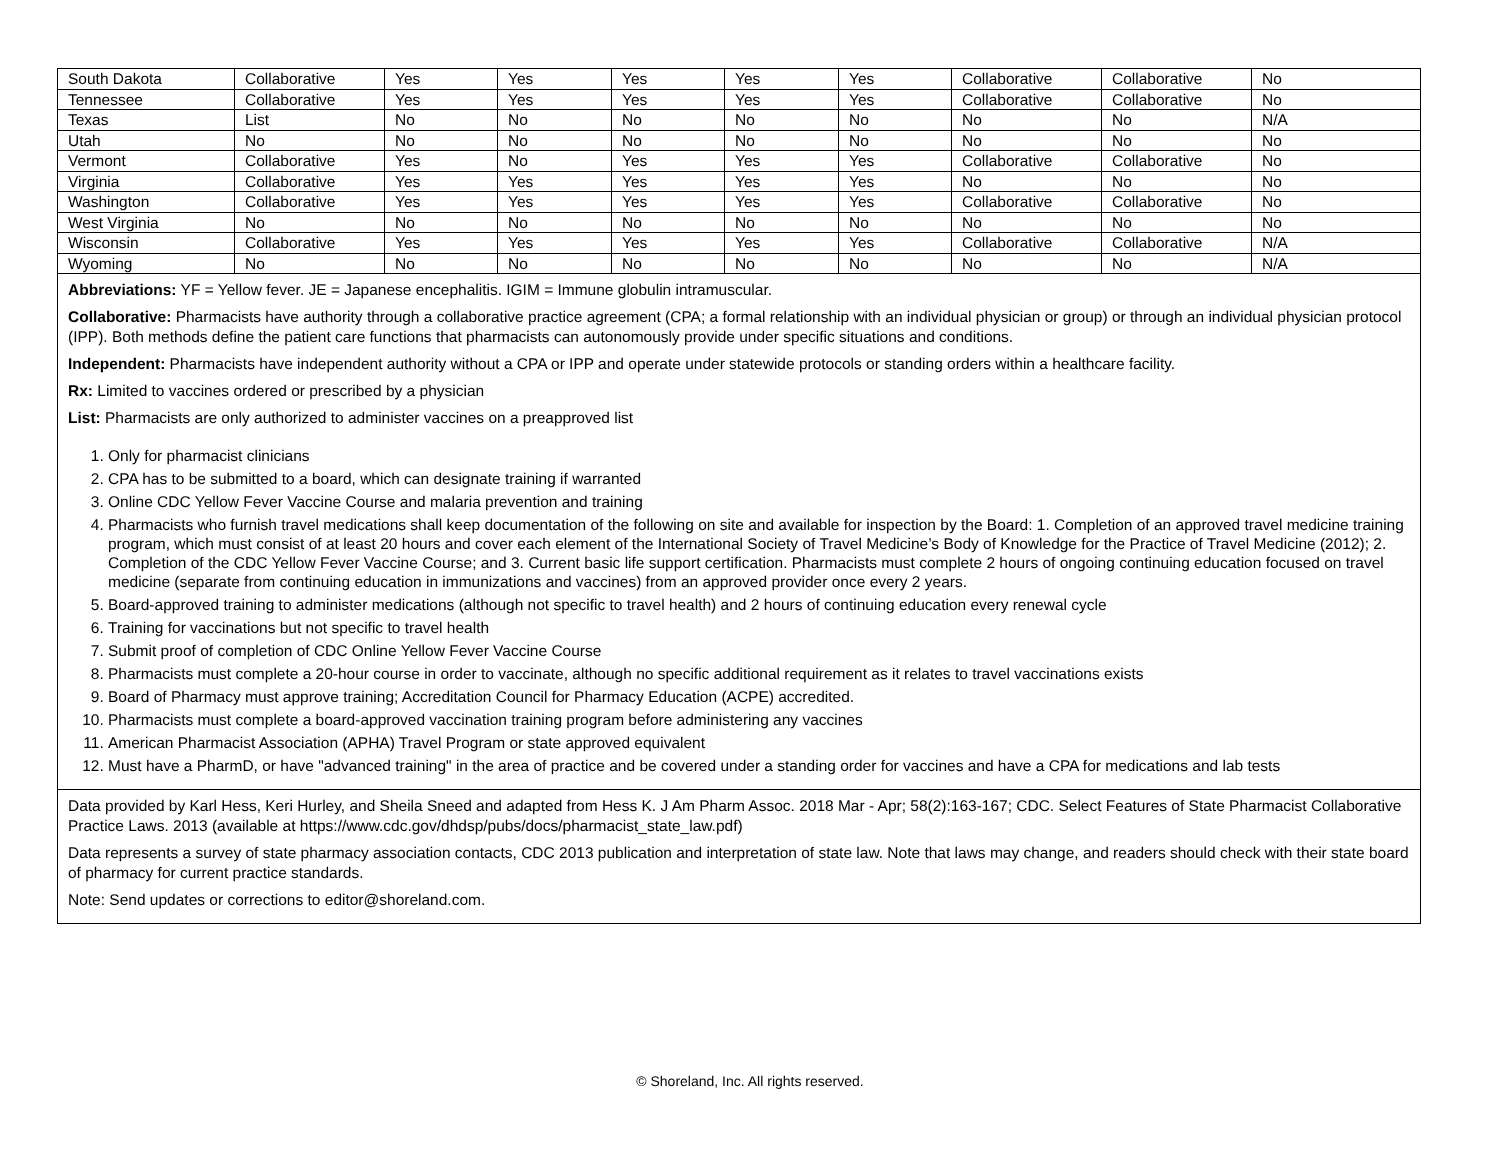| South Dakota | Collaborative | Yes | Yes | Yes | Yes | Yes | Collaborative | Collaborative | No |
| Tennessee | Collaborative | Yes | Yes | Yes | Yes | Yes | Collaborative | Collaborative | No |
| Texas | List | No | No | No | No | No | No | No | N/A |
| Utah | No | No | No | No | No | No | No | No | No |
| Vermont | Collaborative | Yes | No | Yes | Yes | Yes | Collaborative | Collaborative | No |
| Virginia | Collaborative | Yes | Yes | Yes | Yes | Yes | No | No | No |
| Washington | Collaborative | Yes | Yes | Yes | Yes | Yes | Collaborative | Collaborative | No |
| West Virginia | No | No | No | No | No | No | No | No | No |
| Wisconsin | Collaborative | Yes | Yes | Yes | Yes | Yes | Collaborative | Collaborative | N/A |
| Wyoming | No | No | No | No | No | No | No | No | N/A |
Abbreviations: YF = Yellow fever. JE = Japanese encephalitis. IGIM = Immune globulin intramuscular.
Collaborative: Pharmacists have authority through a collaborative practice agreement (CPA; a formal relationship with an individual physician or group) or through an individual physician protocol (IPP). Both methods define the patient care functions that pharmacists can autonomously provide under specific situations and conditions.
Independent: Pharmacists have independent authority without a CPA or IPP and operate under statewide protocols or standing orders within a healthcare facility.
Rx: Limited to vaccines ordered or prescribed by a physician
List: Pharmacists are only authorized to administer vaccines on a preapproved list
1. Only for pharmacist clinicians
2. CPA has to be submitted to a board, which can designate training if warranted
3. Online CDC Yellow Fever Vaccine Course and malaria prevention and training
4. Pharmacists who furnish travel medications shall keep documentation of the following on site and available for inspection by the Board: 1. Completion of an approved travel medicine training program, which must consist of at least 20 hours and cover each element of the International Society of Travel Medicine’s Body of Knowledge for the Practice of Travel Medicine (2012); 2. Completion of the CDC Yellow Fever Vaccine Course; and 3. Current basic life support certification. Pharmacists must complete 2 hours of ongoing continuing education focused on travel medicine (separate from continuing education in immunizations and vaccines) from an approved provider once every 2 years.
5. Board-approved training to administer medications (although not specific to travel health) and 2 hours of continuing education every renewal cycle
6. Training for vaccinations but not specific to travel health
7. Submit proof of completion of CDC Online Yellow Fever Vaccine Course
8. Pharmacists must complete a 20-hour course in order to vaccinate, although no specific additional requirement as it relates to travel vaccinations exists
9. Board of Pharmacy must approve training; Accreditation Council for Pharmacy Education (ACPE) accredited.
10. Pharmacists must complete a board-approved vaccination training program before administering any vaccines
11. American Pharmacist Association (APHA) Travel Program or state approved equivalent
12. Must have a PharmD, or have "advanced training" in the area of practice and be covered under a standing order for vaccines and have a CPA for medications and lab tests
Data provided by Karl Hess, Keri Hurley, and Sheila Sneed and adapted from Hess K. J Am Pharm Assoc. 2018 Mar - Apr; 58(2):163-167; CDC. Select Features of State Pharmacist Collaborative Practice Laws. 2013 (available at https://www.cdc.gov/dhdsp/pubs/docs/pharmacist_state_law.pdf)
Data represents a survey of state pharmacy association contacts, CDC 2013 publication and interpretation of state law. Note that laws may change, and readers should check with their state board of pharmacy for current practice standards.
Note: Send updates or corrections to editor@shoreland.com.
© Shoreland, Inc. All rights reserved.